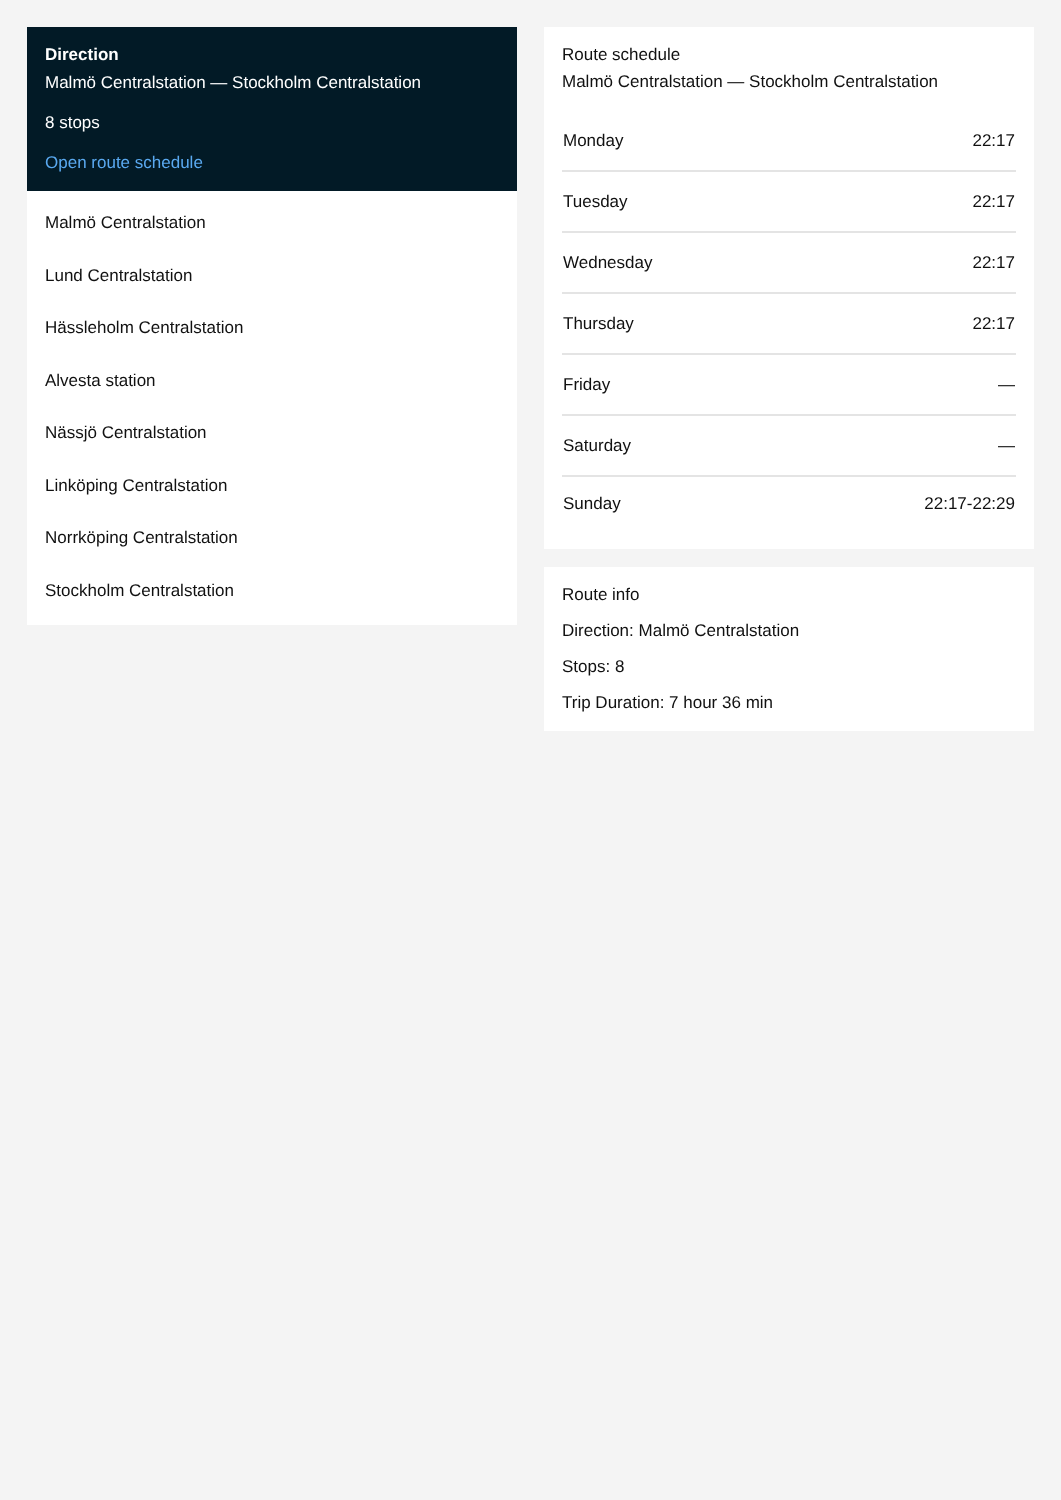Direction
Malmö Centralstation — Stockholm Centralstation
8 stops
Open route schedule
Malmö Centralstation
Lund Centralstation
Hässleholm Centralstation
Alvesta station
Nässjö Centralstation
Linköping Centralstation
Norrköping Centralstation
Stockholm Centralstation
Route schedule
Malmö Centralstation — Stockholm Centralstation
| Monday | 22:17 |
| Tuesday | 22:17 |
| Wednesday | 22:17 |
| Thursday | 22:17 |
| Friday | — |
| Saturday | — |
| Sunday | 22:17-22:29 |
Route info
Direction: Malmö Centralstation
Stops: 8
Trip Duration: 7 hour 36 min